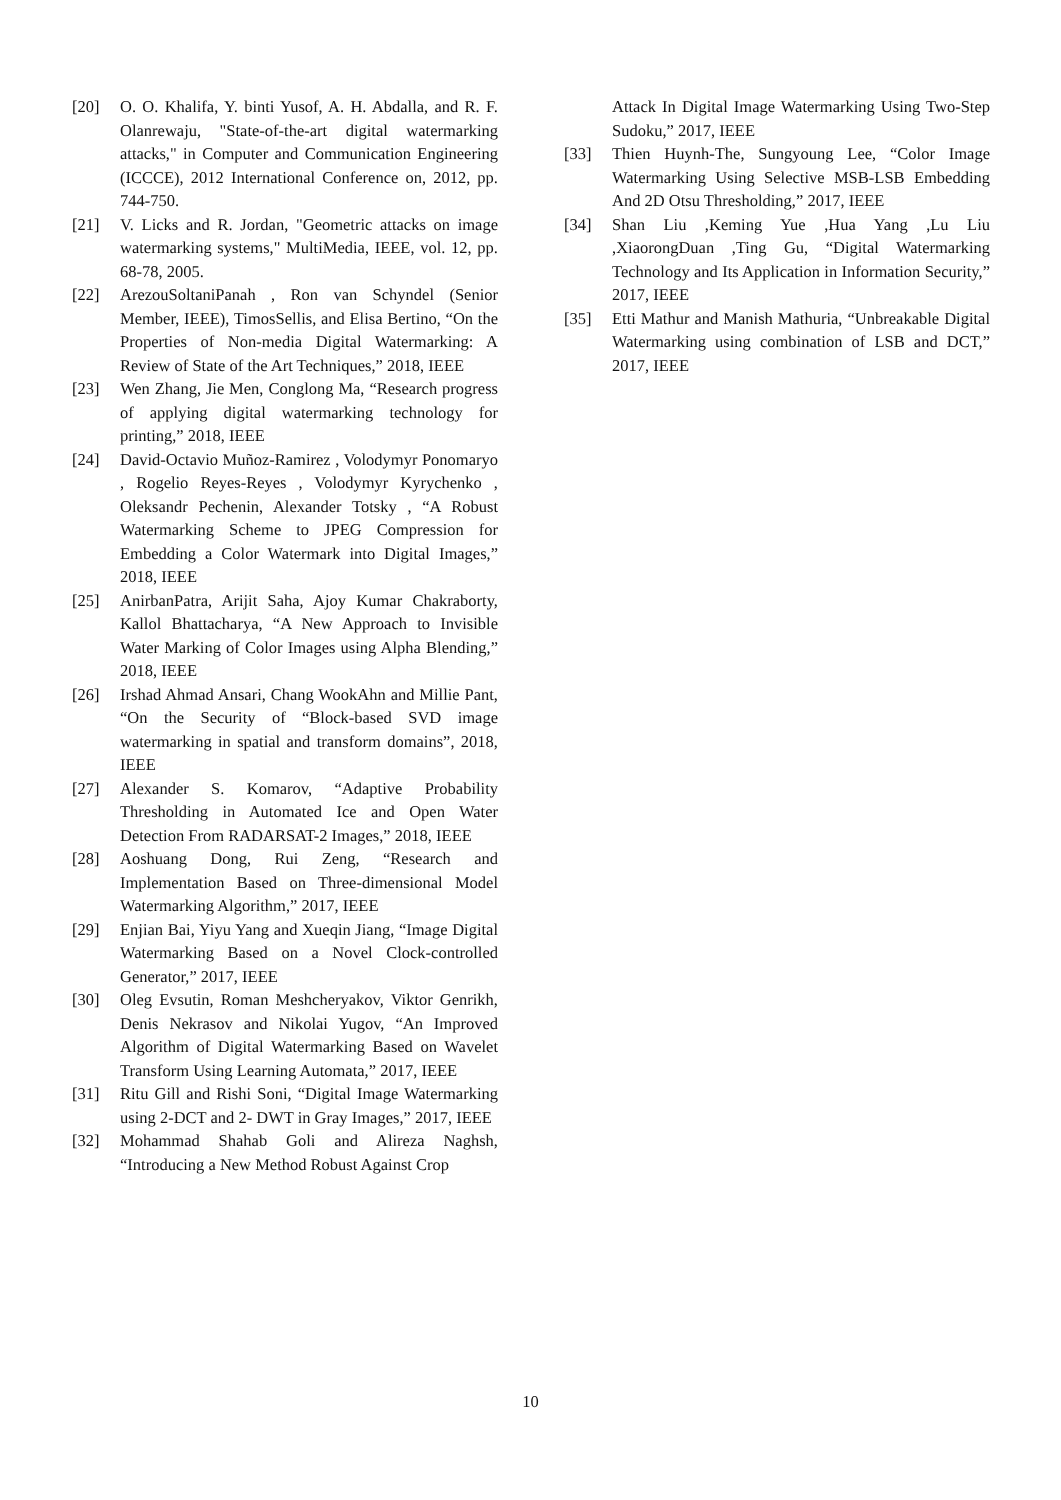[20] O. O. Khalifa, Y. binti Yusof, A. H. Abdalla, and R. F. Olanrewaju, "State-of-the-art digital watermarking attacks," in Computer and Communication Engineering (ICCCE), 2012 International Conference on, 2012, pp. 744-750.
[21] V. Licks and R. Jordan, "Geometric attacks on image watermarking systems," MultiMedia, IEEE, vol. 12, pp. 68-78, 2005.
[22] ArezouSoltaniPanah , Ron van Schyndel (Senior Member, IEEE), TimosSellis, and Elisa Bertino, “On the Properties of Non-media Digital Watermarking: A Review of State of the Art Techniques,” 2018, IEEE
[23] Wen Zhang, Jie Men, Conglong Ma, “Research progress of applying digital watermarking technology for printing,” 2018, IEEE
[24] David-Octavio Muñoz-Ramirez , Volodymyr Ponomaryo , Rogelio Reyes-Reyes , Volodymyr Kyrychenko , Oleksandr Pechenin, Alexander Totsky , “A Robust Watermarking Scheme to JPEG Compression for Embedding a Color Watermark into Digital Images,” 2018, IEEE
[25] AnirbanPatra, Arijit Saha, Ajoy Kumar Chakraborty, Kallol Bhattacharya, “A New Approach to Invisible Water Marking of Color Images using Alpha Blending,” 2018, IEEE
[26] Irshad Ahmad Ansari, Chang WookAhn and Millie Pant, “On the Security of “Block-based SVD image watermarking in spatial and transform domains”, 2018, IEEE
[27] Alexander S. Komarov, “Adaptive Probability Thresholding in Automated Ice and Open Water Detection From RADARSAT-2 Images,” 2018, IEEE
[28] Aoshuang Dong, Rui Zeng, “Research and Implementation Based on Three-dimensional Model Watermarking Algorithm,” 2017, IEEE
[29] Enjian Bai, Yiyu Yang and Xueqin Jiang, “Image Digital Watermarking Based on a Novel Clock-controlled Generator,” 2017, IEEE
[30] Oleg Evsutin, Roman Meshcheryakov, Viktor Genrikh, Denis Nekrasov and Nikolai Yugov, “An Improved Algorithm of Digital Watermarking Based on Wavelet Transform Using Learning Automata,” 2017, IEEE
[31] Ritu Gill and Rishi Soni, “Digital Image Watermarking using 2-DCT and 2- DWT in Gray Images,” 2017, IEEE
[32] Mohammad Shahab Goli and Alireza Naghsh, “Introducing a New Method Robust Against Crop
Attack In Digital Image Watermarking Using Two-Step Sudoku,” 2017, IEEE
[33] Thien Huynh-The, Sungyoung Lee, “Color Image Watermarking Using Selective MSB-LSB Embedding And 2D Otsu Thresholding,” 2017, IEEE
[34] Shan Liu ,Keming Yue ,Hua Yang ,Lu Liu ,XiaorongDuan ,Ting Gu, “Digital Watermarking Technology and Its Application in Information Security,” 2017, IEEE
[35] Etti Mathur and Manish Mathuria, “Unbreakable Digital Watermarking using combination of LSB and DCT,” 2017, IEEE
10